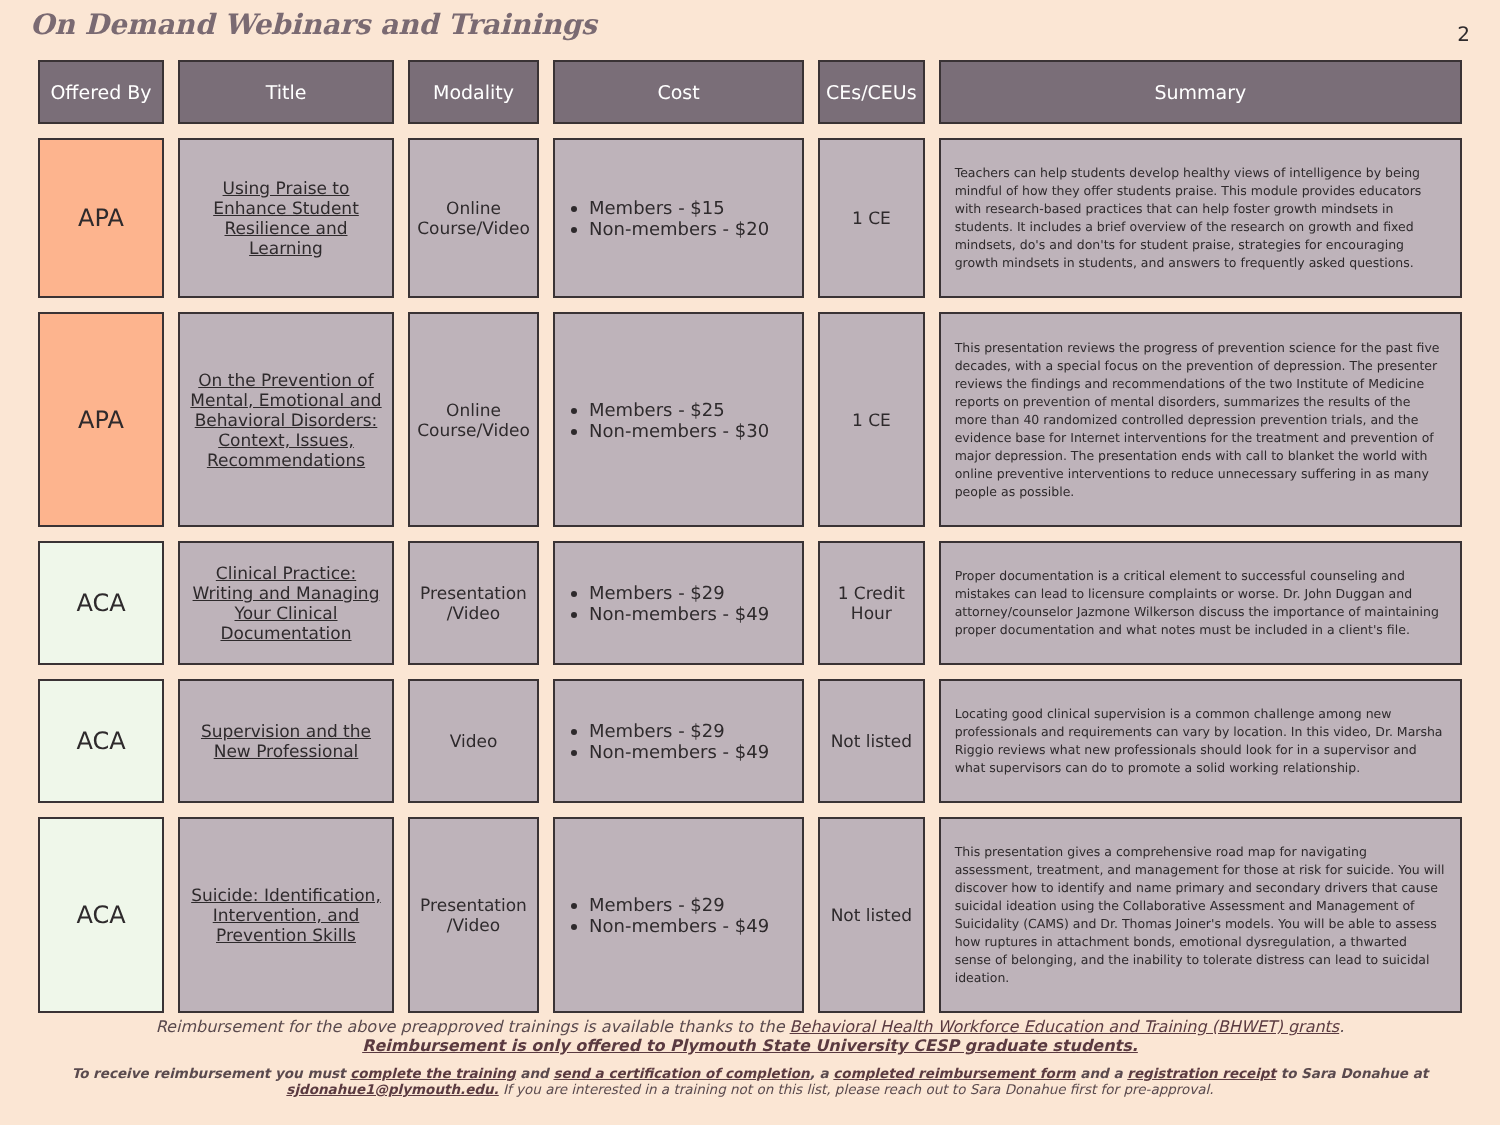On Demand Webinars and Trainings
2
| Offered By | Title | Modality | Cost | CEs/CEUs | Summary |
| --- | --- | --- | --- | --- | --- |
| APA | Using Praise to Enhance Student Resilience and Learning | Online Course/Video | Members - $15 Non-members - $20 | 1 CE | Teachers can help students develop healthy views of intelligence by being mindful of how they offer students praise. This module provides educators with research-based practices that can help foster growth mindsets in students. It includes a brief overview of the research on growth and fixed mindsets, do's and don'ts for student praise, strategies for encouraging growth mindsets in students, and answers to frequently asked questions. |
| APA | On the Prevention of Mental, Emotional and Behavioral Disorders: Context, Issues, Recommendations | Online Course/Video | Members - $25 Non-members - $30 | 1 CE | This presentation reviews the progress of prevention science for the past five decades, with a special focus on the prevention of depression. The presenter reviews the findings and recommendations of the two Institute of Medicine reports on prevention of mental disorders, summarizes the results of the more than 40 randomized controlled depression prevention trials, and the evidence base for Internet interventions for the treatment and prevention of major depression. The presentation ends with call to blanket the world with online preventive interventions to reduce unnecessary suffering in as many people as possible. |
| ACA | Clinical Practice: Writing and Managing Your Clinical Documentation | Presentation /Video | Members - $29 Non-members - $49 | 1 Credit Hour | Proper documentation is a critical element to successful counseling and mistakes can lead to licensure complaints or worse. Dr. John Duggan and attorney/counselor Jazmone Wilkerson discuss the importance of maintaining proper documentation and what notes must be included in a client's file. |
| ACA | Supervision and the New Professional | Video | Members - $29 Non-members - $49 | Not listed | Locating good clinical supervision is a common challenge among new professionals and requirements can vary by location. In this video, Dr. Marsha Riggio reviews what new professionals should look for in a supervisor and what supervisors can do to promote a solid working relationship. |
| ACA | Suicide: Identification, Intervention, and Prevention Skills | Presentation /Video | Members - $29 Non-members - $49 | Not listed | This presentation gives a comprehensive road map for navigating assessment, treatment, and management for those at risk for suicide. You will discover how to identify and name primary and secondary drivers that cause suicidal ideation using the Collaborative Assessment and Management of Suicidality (CAMS) and Dr. Thomas Joiner's models. You will be able to assess how ruptures in attachment bonds, emotional dysregulation, a thwarted sense of belonging, and the inability to tolerate distress can lead to suicidal ideation. |
Reimbursement for the above preapproved trainings is available thanks to the Behavioral Health Workforce Education and Training (BHWET) grants.
Reimbursement is only offered to Plymouth State University CESP graduate students.
To receive reimbursement you must complete the training and send a certification of completion, a completed reimbursement form and a registration receipt to Sara Donahue at sjdonahue1@plymouth.edu. If you are interested in a training not on this list, please reach out to Sara Donahue first for pre-approval.